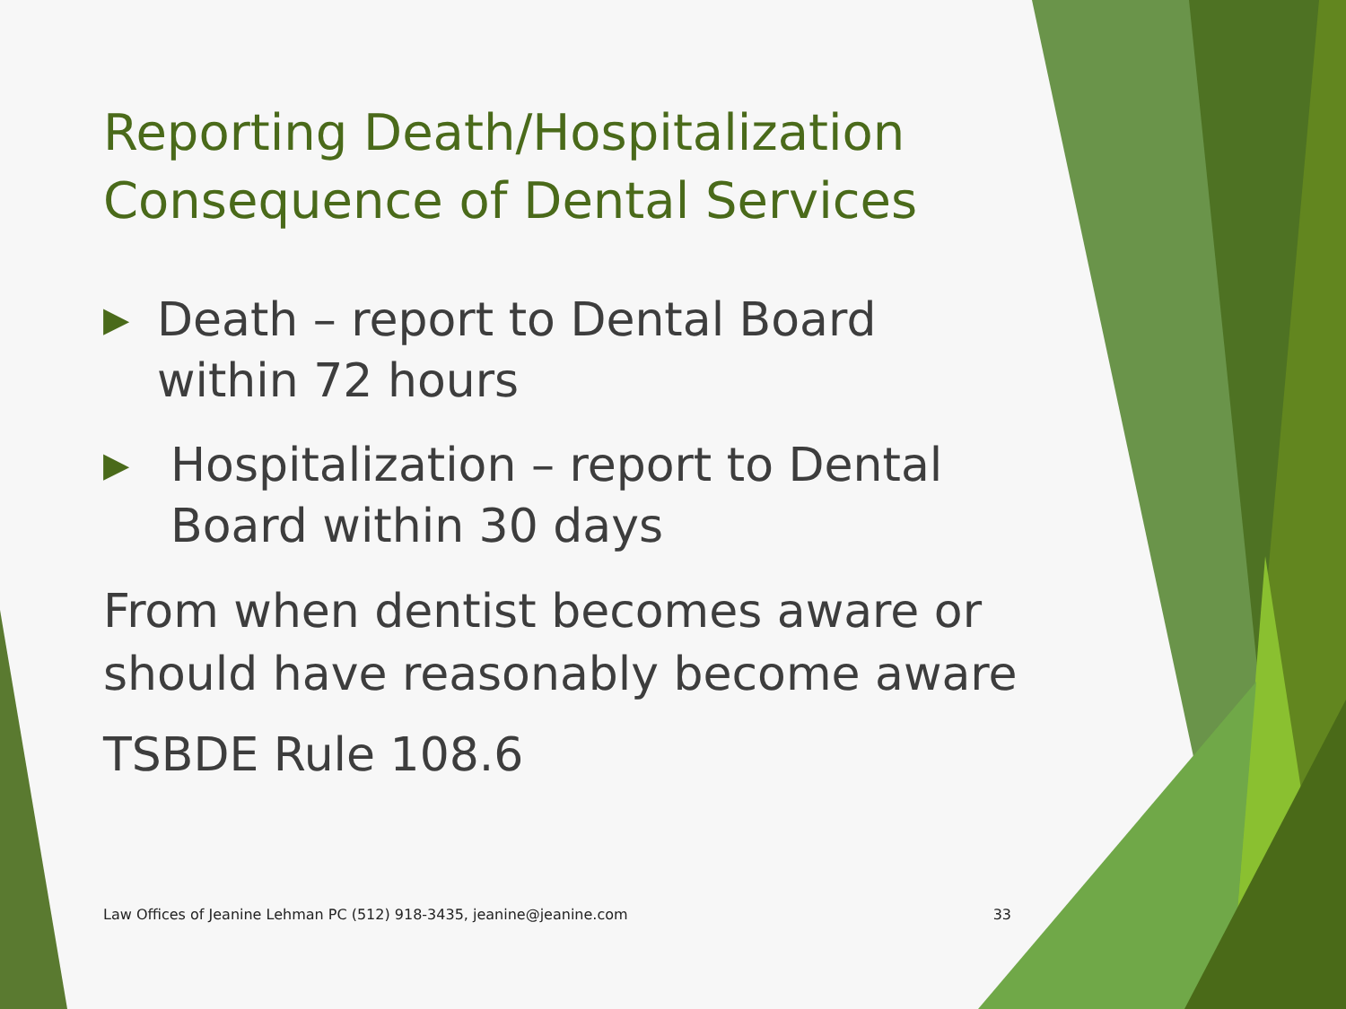Reporting Death/Hospitalization Consequence of Dental Services
▶ Death – report to Dental Board within 72 hours
▶ Hospitalization – report to Dental Board within 30 days
From when dentist becomes aware or should have reasonably become aware
TSBDE Rule 108.6
Law Offices of Jeanine Lehman PC (512) 918-3435, jeanine@jeanine.com 33